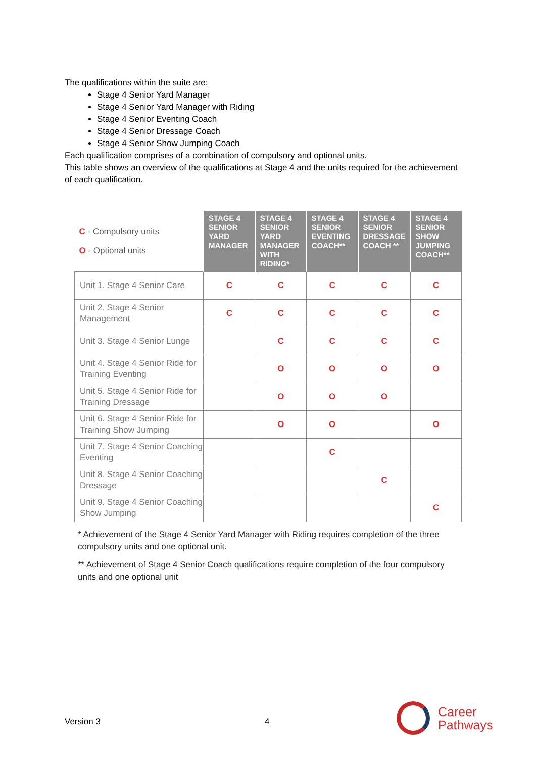The qualifications within the suite are:
Stage 4 Senior Yard Manager
Stage 4 Senior Yard Manager with Riding
Stage 4 Senior Eventing Coach
Stage 4 Senior Dressage Coach
Stage 4 Senior Show Jumping Coach
Each qualification comprises of a combination of compulsory and optional units.
This table shows an overview of the qualifications at Stage 4 and the units required for the achievement of each qualification.
| C - Compulsory units O - Optional units | STAGE 4 SENIOR YARD MANAGER | STAGE 4 SENIOR YARD MANAGER WITH RIDING* | STAGE 4 SENIOR EVENTING COACH** | STAGE 4 SENIOR DRESSAGE COACH ** | STAGE 4 SENIOR SHOW JUMPING COACH** |
| --- | --- | --- | --- | --- | --- |
| Unit 1. Stage 4 Senior Care | C | C | C | C | C |
| Unit 2. Stage 4 Senior Management | C | C | C | C | C |
| Unit 3. Stage 4 Senior Lunge | | C | C | C | C |
| Unit 4. Stage 4 Senior Ride for Training Eventing | | O | O | O | O |
| Unit 5. Stage 4 Senior Ride for Training Dressage | | O | O | O | |
| Unit 6. Stage 4 Senior Ride for Training Show Jumping | | O | O | | O |
| Unit 7. Stage 4 Senior Coaching Eventing | | | C | | |
| Unit 8. Stage 4 Senior Coaching Dressage | | | | C | |
| Unit 9. Stage 4 Senior Coaching Show Jumping | | | | | C |
* Achievement of the Stage 4 Senior Yard Manager with Riding requires completion of the three compulsory units and one optional unit.
** Achievement of Stage 4 Senior Coach qualifications require completion of the four compulsory units and one optional unit
Version 3 4
Career
Pathways